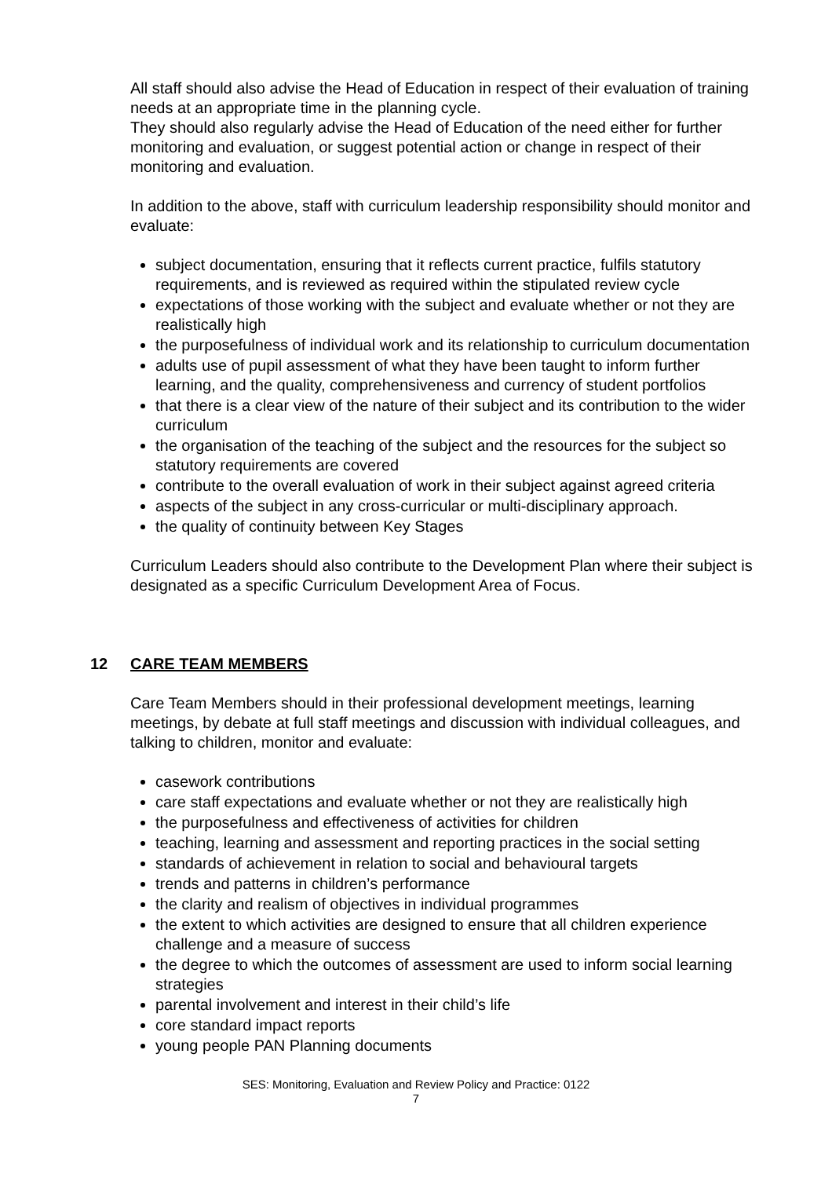All staff should also advise the Head of Education in respect of their evaluation of training needs at an appropriate time in the planning cycle.
They should also regularly advise the Head of Education of the need either for further monitoring and evaluation, or suggest potential action or change in respect of their monitoring and evaluation.
In addition to the above, staff with curriculum leadership responsibility should monitor and evaluate:
subject documentation, ensuring that it reflects current practice, fulfils statutory requirements, and is reviewed as required within the stipulated review cycle
expectations of those working with the subject and evaluate whether or not they are realistically high
the purposefulness of individual work and its relationship to curriculum documentation
adults use of pupil assessment of what they have been taught to inform further learning, and the quality, comprehensiveness and currency of student portfolios
that there is a clear view of the nature of their subject and its contribution to the wider curriculum
the organisation of the teaching of the subject and the resources for the subject so statutory requirements are covered
contribute to the overall evaluation of work in their subject against agreed criteria
aspects of the subject in any cross-curricular or multi-disciplinary approach.
the quality of continuity between Key Stages
Curriculum Leaders should also contribute to the Development Plan where their subject is designated as a specific Curriculum Development Area of Focus.
12 CARE TEAM MEMBERS
Care Team Members should in their professional development meetings, learning meetings, by debate at full staff meetings and discussion with individual colleagues, and talking to children, monitor and evaluate:
casework contributions
care staff expectations and evaluate whether or not they are realistically high
the purposefulness and effectiveness of activities for children
teaching, learning and assessment and reporting practices in the social setting
standards of achievement in relation to social and behavioural targets
trends and patterns in children’s performance
the clarity and realism of objectives in individual programmes
the extent to which activities are designed to ensure that all children experience challenge and a measure of success
the degree to which the outcomes of assessment are used to inform social learning strategies
parental involvement and interest in their child’s life
core standard impact reports
young people PAN Planning documents
SES: Monitoring, Evaluation and Review Policy and Practice: 0122
7